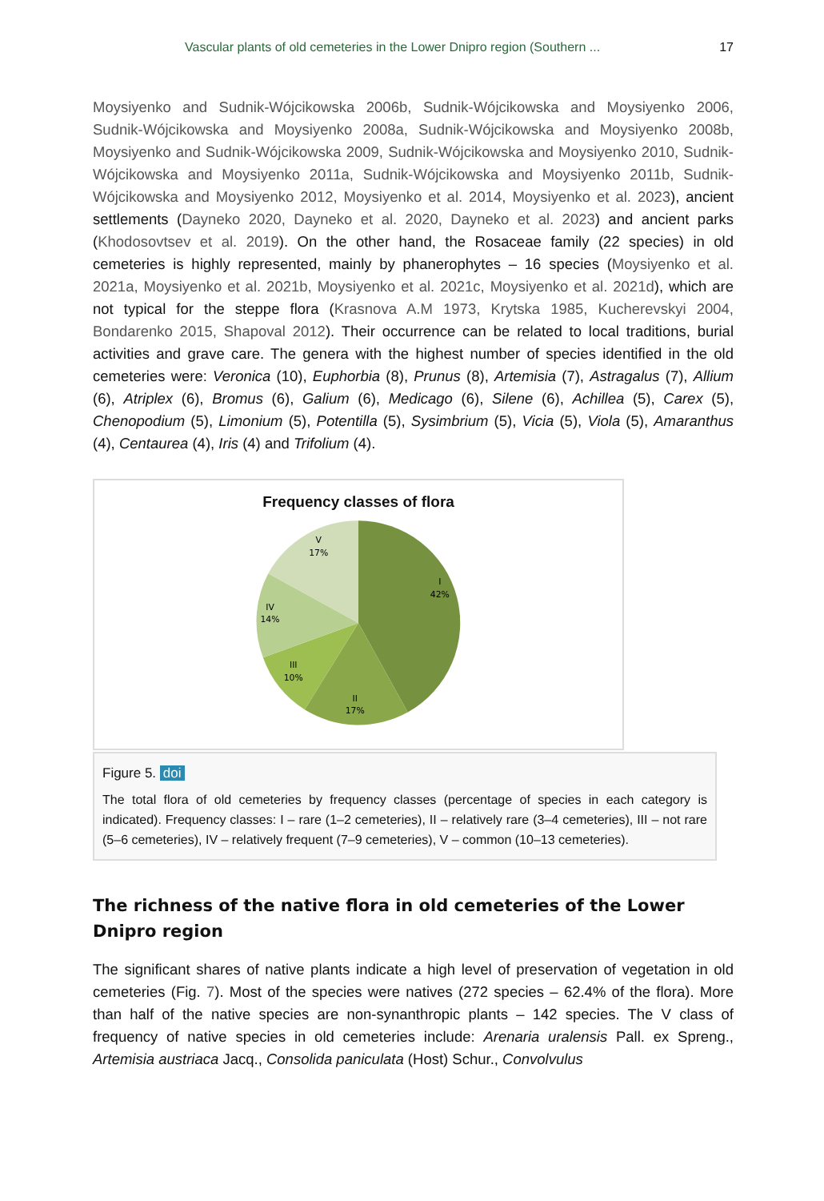Vascular plants of old cemeteries in the Lower Dnipro region (Southern ... 17
Moysiyenko and Sudnik-Wójcikowska 2006b, Sudnik-Wójcikowska and Moysiyenko 2006, Sudnik-Wójcikowska and Moysiyenko 2008a, Sudnik-Wójcikowska and Moysiyenko 2008b, Moysiyenko and Sudnik-Wójcikowska 2009, Sudnik-Wójcikowska and Moysiyenko 2010, Sudnik-Wójcikowska and Moysiyenko 2011a, Sudnik-Wójcikowska and Moysiyenko 2011b, Sudnik-Wójcikowska and Moysiyenko 2012, Moysiyenko et al. 2014, Moysiyenko et al. 2023), ancient settlements (Dayneko 2020, Dayneko et al. 2020, Dayneko et al. 2023) and ancient parks (Khodosovtsev et al. 2019). On the other hand, the Rosaceae family (22 species) in old cemeteries is highly represented, mainly by phanerophytes – 16 species (Moysiyenko et al. 2021a, Moysiyenko et al. 2021b, Moysiyenko et al. 2021c, Moysiyenko et al. 2021d), which are not typical for the steppe flora (Krasnova A.M 1973, Krytska 1985, Kucherevskyi 2004, Bondarenko 2015, Shapoval 2012). Their occurrence can be related to local traditions, burial activities and grave care. The genera with the highest number of species identified in the old cemeteries were: Veronica (10), Euphorbia (8), Prunus (8), Artemisia (7), Astragalus (7), Allium (6), Atriplex (6), Bromus (6), Galium (6), Medicago (6), Silene (6), Achillea (5), Carex (5), Chenopodium (5), Limonium (5), Potentilla (5), Sysimbrium (5), Vicia (5), Viola (5), Amaranthus (4), Centaurea (4), Iris (4) and Trifolium (4).
Frequency classes of flora
I
42%
II
17%
III
10%
IV
14%
V
17%
Figure 5. doi
The total flora of old cemeteries by frequency classes (percentage of species in each category is indicated). Frequency classes: I – rare (1–2 cemeteries), II – relatively rare (3–4 cemeteries), III – not rare (5–6 cemeteries), IV – relatively frequent (7–9 cemeteries), V – common (10–13 cemeteries).
The richness of the native flora in old cemeteries of the Lower Dnipro region
The significant shares of native plants indicate a high level of preservation of vegetation in old cemeteries (Fig. 7). Most of the species were natives (272 species – 62.4% of the flora). More than half of the native species are non-synanthropic plants – 142 species. The V class of frequency of native species in old cemeteries include: Arenaria uralensis Pall. ex Spreng., Artemisia austriaca Jacq., Consolida paniculata (Host) Schur., Convolvulus